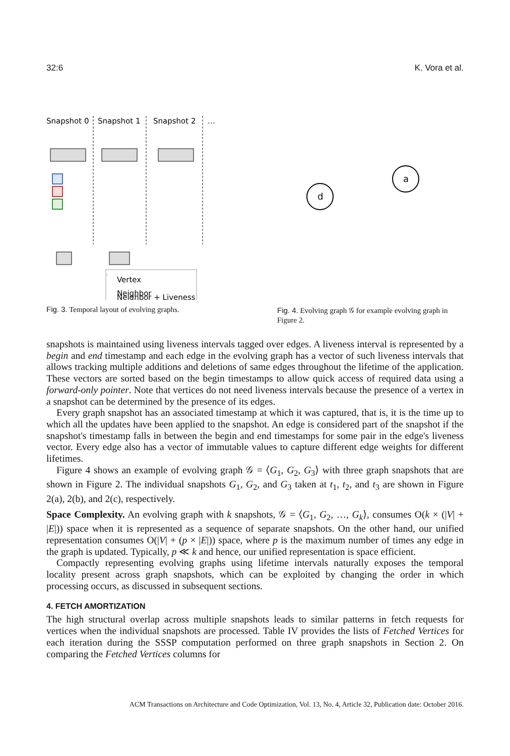32:6 K. Vora et al.
Snapshot 0
Snapshot 1
Snapshot 2
…
Vertex
Neighbor
Neighbor + Liveness
Fig. 3. Temporal layout of evolving graphs.
a
d
Fig. 4. Evolving graph 𝒢 for example evolving graph in Figure 2.
snapshots is maintained using liveness intervals tagged over edges. A liveness interval is represented by a begin and end timestamp and each edge in the evolving graph has a vector of such liveness intervals that allows tracking multiple additions and deletions of same edges throughout the lifetime of the application. These vectors are sorted based on the begin timestamps to allow quick access of required data using a forward-only pointer. Note that vertices do not need liveness intervals because the presence of a vertex in a snapshot can be determined by the presence of its edges.
Every graph snapshot has an associated timestamp at which it was captured, that is, it is the time up to which all the updates have been applied to the snapshot. An edge is considered part of the snapshot if the snapshot's timestamp falls in between the begin and end timestamps for some pair in the edge's liveness vector. Every edge also has a vector of immutable values to capture different edge weights for different lifetimes.
Figure 4 shows an example of evolving graph 𝒢 = ⟨G<sub>1</sub>, G<sub>2</sub>, G<sub>3</sub>⟩ with three graph snapshots that are shown in Figure 2. The individual snapshots G<sub>1</sub>, G<sub>2</sub>, and G<sub>3</sub> taken at t<sub>1</sub>, t<sub>2</sub>, and t<sub>3</sub> are shown in Figure 2(a), 2(b), and 2(c), respectively.
Space Complexity. An evolving graph with k snapshots, 𝒢 = ⟨G<sub>1</sub>, G<sub>2</sub>, …, G<sub>k</sub>⟩, consumes O(k × (|V| + |E|)) space when it is represented as a sequence of separate snapshots. On the other hand, our unified representation consumes O(|V| + (p × |E|)) space, where p is the maximum number of times any edge in the graph is updated. Typically, p ≪ k and hence, our unified representation is space efficient.
Compactly representing evolving graphs using lifetime intervals naturally exposes the temporal locality present across graph snapshots, which can be exploited by changing the order in which processing occurs, as discussed in subsequent sections.
4. FETCH AMORTIZATION
The high structural overlap across multiple snapshots leads to similar patterns in fetch requests for vertices when the individual snapshots are processed. Table IV provides the lists of Fetched Vertices for each iteration during the SSSP computation performed on three graph snapshots in Section 2. On comparing the Fetched Vertices columns for
ACM Transactions on Architecture and Code Optimization, Vol. 13, No. 4, Article 32, Publication date: October 2016.